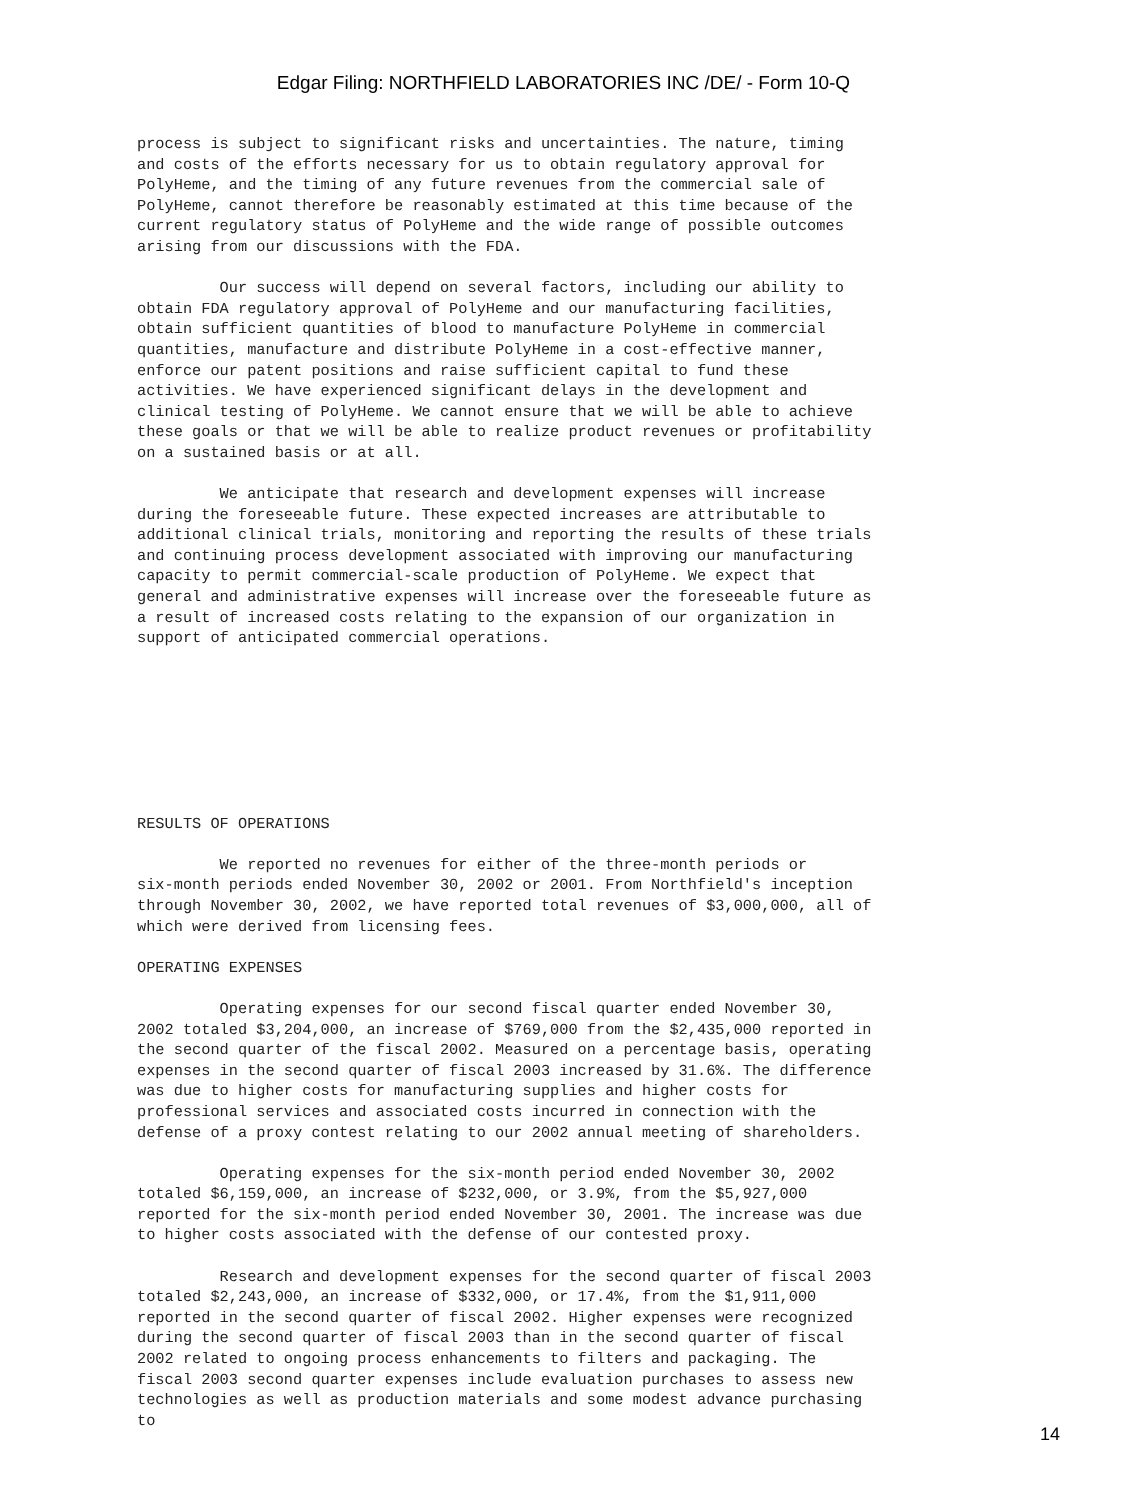Edgar Filing: NORTHFIELD LABORATORIES INC /DE/ - Form 10-Q
process is subject to significant risks and uncertainties. The nature, timing
and costs of the efforts necessary for us to obtain regulatory approval for
PolyHeme, and the timing of any future revenues from the commercial sale of
PolyHeme, cannot therefore be reasonably estimated at this time because of the
current regulatory status of PolyHeme and the wide range of possible outcomes
arising from our discussions with the FDA.

         Our success will depend on several factors, including our ability to
obtain FDA regulatory approval of PolyHeme and our manufacturing facilities,
obtain sufficient quantities of blood to manufacture PolyHeme in commercial
quantities, manufacture and distribute PolyHeme in a cost-effective manner,
enforce our patent positions and raise sufficient capital to fund these
activities. We have experienced significant delays in the development and
clinical testing of PolyHeme. We cannot ensure that we will be able to achieve
these goals or that we will be able to realize product revenues or profitability
on a sustained basis or at all.

         We anticipate that research and development expenses will increase
during the foreseeable future. These expected increases are attributable to
additional clinical trials, monitoring and reporting the results of these trials
and continuing process development associated with improving our manufacturing
capacity to permit commercial-scale production of PolyHeme. We expect that
general and administrative expenses will increase over the foreseeable future as
a result of increased costs relating to the expansion of our organization in
support of anticipated commercial operations.








RESULTS OF OPERATIONS

         We reported no revenues for either of the three-month periods or
six-month periods ended November 30, 2002 or 2001. From Northfield's inception
through November 30, 2002, we have reported total revenues of $3,000,000, all of
which were derived from licensing fees.

OPERATING EXPENSES

         Operating expenses for our second fiscal quarter ended November 30,
2002 totaled $3,204,000, an increase of $769,000 from the $2,435,000 reported in
the second quarter of the fiscal 2002. Measured on a percentage basis, operating
expenses in the second quarter of fiscal 2003 increased by 31.6%. The difference
was due to higher costs for manufacturing supplies and higher costs for
professional services and associated costs incurred in connection with the
defense of a proxy contest relating to our 2002 annual meeting of shareholders.

         Operating expenses for the six-month period ended November 30, 2002
totaled $6,159,000, an increase of $232,000, or 3.9%, from the $5,927,000
reported for the six-month period ended November 30, 2001. The increase was due
to higher costs associated with the defense of our contested proxy.

         Research and development expenses for the second quarter of fiscal 2003
totaled $2,243,000, an increase of $332,000, or 17.4%, from the $1,911,000
reported in the second quarter of fiscal 2002. Higher expenses were recognized
during the second quarter of fiscal 2003 than in the second quarter of fiscal
2002 related to ongoing process enhancements to filters and packaging. The
fiscal 2003 second quarter expenses include evaluation purchases to assess new
technologies as well as production materials and some modest advance purchasing
to
14